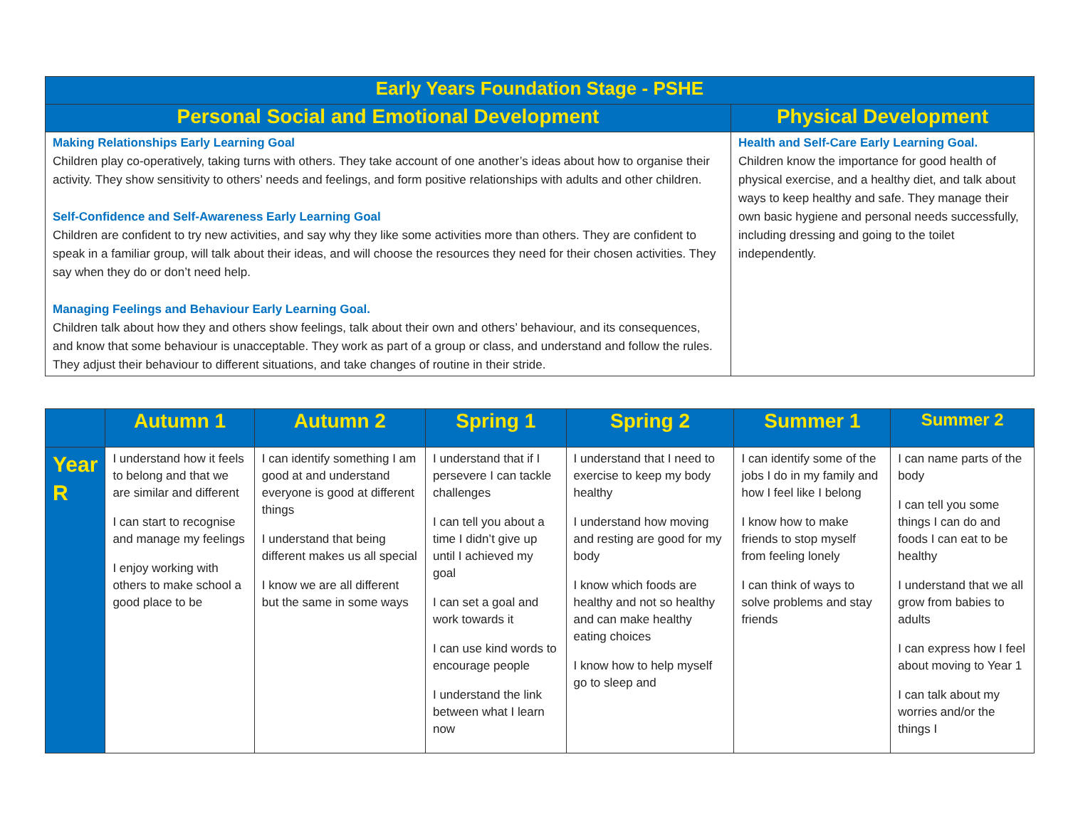| Early Years Foundation Stage - PSHE | |
| --- | --- |
| Personal Social and Emotional Development | Physical Development |
| Making Relationships Early Learning Goal Children play co-operatively, taking turns with others. They take account of one another’s ideas about how to organise their activity. They show sensitivity to others’ needs and feelings, and form positive relationships with adults and other children. Self-Confidence and Self-Awareness Early Learning Goal Children are confident to try new activities, and say why they like some activities more than others. They are confident to speak in a familiar group, will talk about their ideas, and will choose the resources they need for their chosen activities. They say when they do or don’t need help. Managing Feelings and Behaviour Early Learning Goal. Children talk about how they and others show feelings, talk about their own and others’ behaviour, and its consequences, and know that some behaviour is unacceptable. They work as part of a group or class, and understand and follow the rules. They adjust their behaviour to different situations, and take changes of routine in their stride. | Health and Self-Care Early Learning Goal. Children know the importance for good health of physical exercise, and a healthy diet, and talk about ways to keep healthy and safe. They manage their own basic hygiene and personal needs successfully, including dressing and going to the toilet independently. |
| | Autumn 1 | Autumn 2 | Spring 1 | Spring 2 | Summer 1 | Summer 2 |
| --- | --- | --- | --- | --- | --- | --- |
| Year R | I understand how it feels to belong and that we are similar and different I can start to recognise and manage my feelings I enjoy working with others to make school a good place to be | I can identify something I am good at and understand everyone is good at different things I understand that being different makes us all special I know we are all different but the same in some ways | I understand that if I persevere I can tackle challenges I can tell you about a time I didn’t give up until I achieved my goal I can set a goal and work towards it I can use kind words to encourage people I understand the link between what I learn now | I understand that I need to exercise to keep my body healthy I understand how moving and resting are good for my body I know which foods are healthy and not so healthy and can make healthy eating choices I know how to help myself go to sleep and | I can identify some of the jobs I do in my family and how I feel like I belong I know how to make friends to stop myself from feeling lonely I can think of ways to solve problems and stay friends | I can name parts of the body I can tell you some things I can do and foods I can eat to be healthy I understand that we all grow from babies to adults I can express how I feel about moving to Year 1 I can talk about my worries and/or the things I |